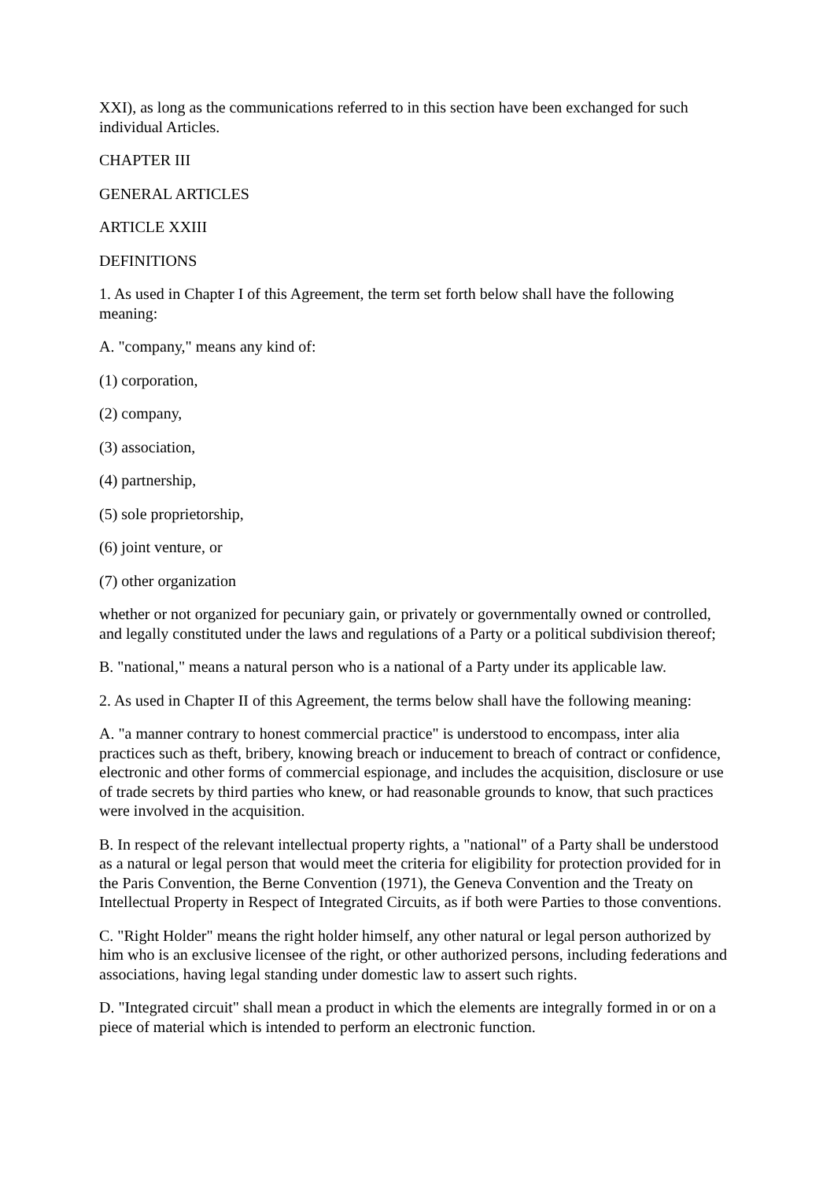XXI), as long as the communications referred to in this section have been exchanged for such individual Articles.
CHAPTER III
GENERAL ARTICLES
ARTICLE XXIII
DEFINITIONS
1. As used in Chapter I of this Agreement, the term set forth below shall have the following meaning:
A. "company," means any kind of:
(1) corporation,
(2) company,
(3) association,
(4) partnership,
(5) sole proprietorship,
(6) joint venture, or
(7) other organization
whether or not organized for pecuniary gain, or privately or governmentally owned or controlled, and legally constituted under the laws and regulations of a Party or a political subdivision thereof;
B. "national," means a natural person who is a national of a Party under its applicable law.
2. As used in Chapter II of this Agreement, the terms below shall have the following meaning:
A. "a manner contrary to honest commercial practice" is understood to encompass, inter alia practices such as theft, bribery, knowing breach or inducement to breach of contract or confidence, electronic and other forms of commercial espionage, and includes the acquisition, disclosure or use of trade secrets by third parties who knew, or had reasonable grounds to know, that such practices were involved in the acquisition.
B. In respect of the relevant intellectual property rights, a "national" of a Party shall be understood as a natural or legal person that would meet the criteria for eligibility for protection provided for in the Paris Convention, the Berne Convention (1971), the Geneva Convention and the Treaty on Intellectual Property in Respect of Integrated Circuits, as if both were Parties to those conventions.
C. "Right Holder" means the right holder himself, any other natural or legal person authorized by him who is an exclusive licensee of the right, or other authorized persons, including federations and associations, having legal standing under domestic law to assert such rights.
D. "Integrated circuit" shall mean a product in which the elements are integrally formed in or on a piece of material which is intended to perform an electronic function.